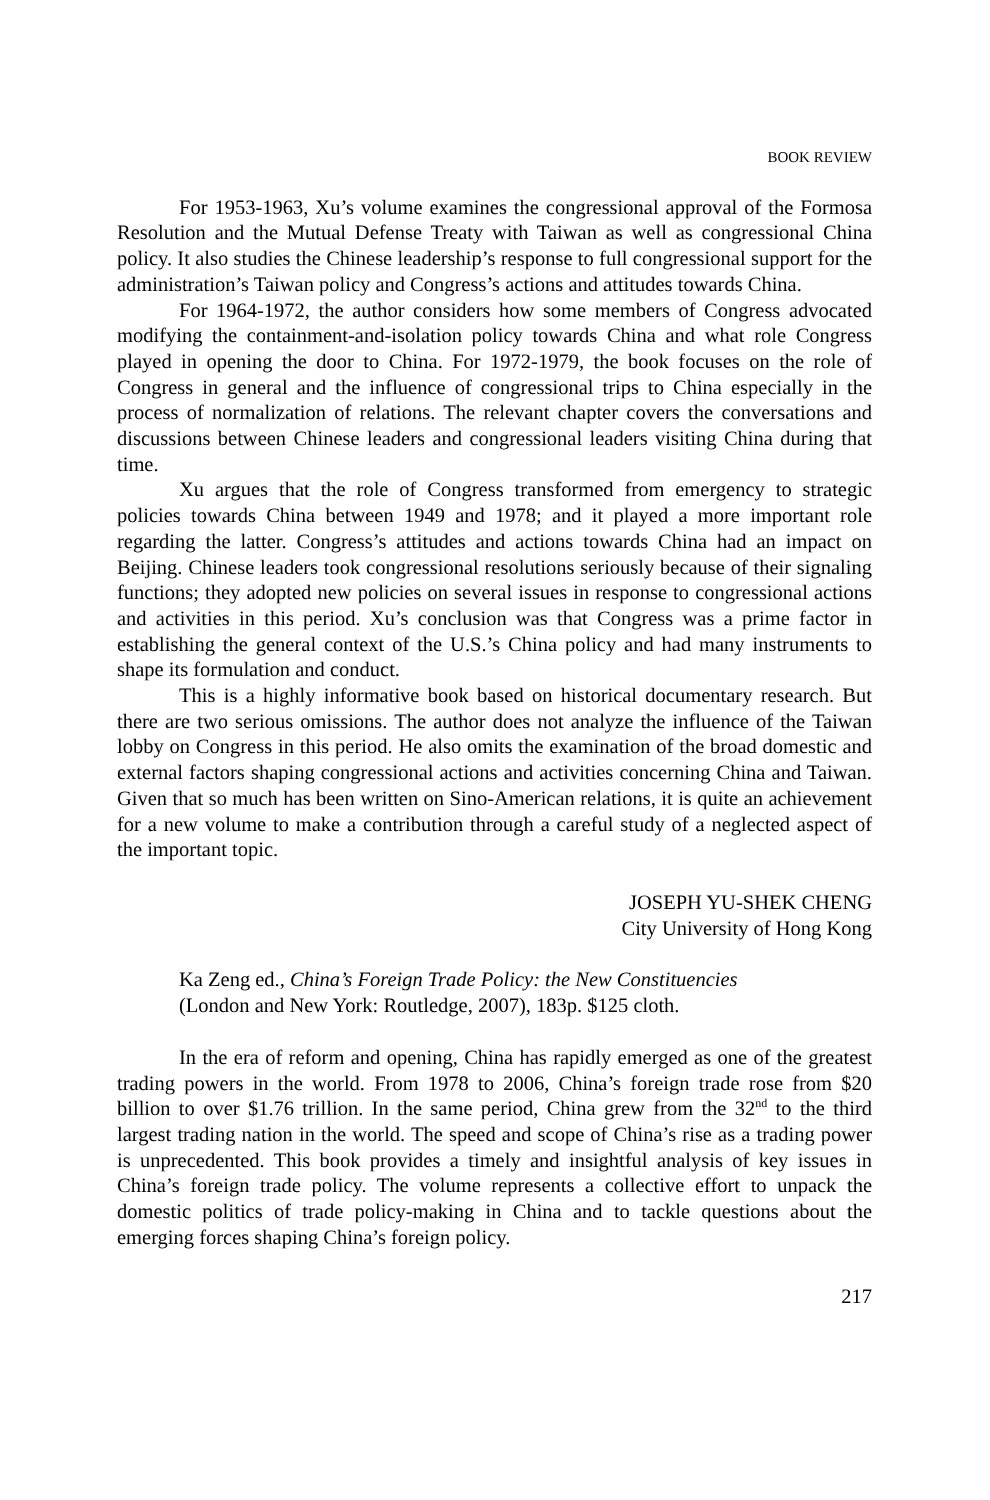BOOK REVIEW
For 1953-1963, Xu’s volume examines the congressional approval of the Formosa Resolution and the Mutual Defense Treaty with Taiwan as well as congressional China policy. It also studies the Chinese leadership’s response to full congressional support for the administration’s Taiwan policy and Congress’s actions and attitudes towards China.
For 1964-1972, the author considers how some members of Congress advocated modifying the containment-and-isolation policy towards China and what role Congress played in opening the door to China. For 1972-1979, the book focuses on the role of Congress in general and the influence of congressional trips to China especially in the process of normalization of relations. The relevant chapter covers the conversations and discussions between Chinese leaders and congressional leaders visiting China during that time.
Xu argues that the role of Congress transformed from emergency to strategic policies towards China between 1949 and 1978; and it played a more important role regarding the latter. Congress’s attitudes and actions towards China had an impact on Beijing. Chinese leaders took congressional resolutions seriously because of their signaling functions; they adopted new policies on several issues in response to congressional actions and activities in this period. Xu’s conclusion was that Congress was a prime factor in establishing the general context of the U.S.’s China policy and had many instruments to shape its formulation and conduct.
This is a highly informative book based on historical documentary research. But there are two serious omissions. The author does not analyze the influence of the Taiwan lobby on Congress in this period. He also omits the examination of the broad domestic and external factors shaping congressional actions and activities concerning China and Taiwan. Given that so much has been written on Sino-American relations, it is quite an achievement for a new volume to make a contribution through a careful study of a neglected aspect of the important topic.
JOSEPH YU-SHEK CHENG
City University of Hong Kong
Ka Zeng ed., China’s Foreign Trade Policy: the New Constituencies
(London and New York: Routledge, 2007), 183p. $125 cloth.
In the era of reform and opening, China has rapidly emerged as one of the greatest trading powers in the world. From 1978 to 2006, China’s foreign trade rose from $20 billion to over $1.76 trillion. In the same period, China grew from the 32<sup>nd</sup> to the third largest trading nation in the world. The speed and scope of China’s rise as a trading power is unprecedented. This book provides a timely and insightful analysis of key issues in China’s foreign trade policy. The volume represents a collective effort to unpack the domestic politics of trade policy-making in China and to tackle questions about the emerging forces shaping China’s foreign policy.
217